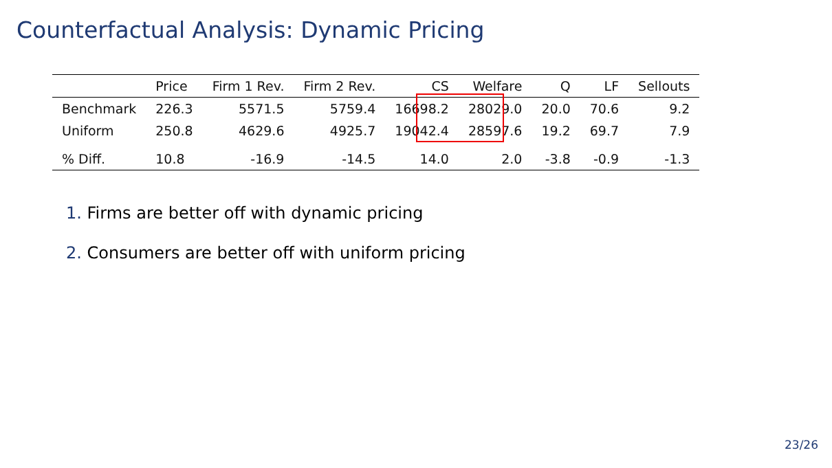Counterfactual Analysis: Dynamic Pricing
| | Price | Firm 1 Rev. | Firm 2 Rev. | CS | Welfare | Q | LF | Sellouts |
| --- | --- | --- | --- | --- | --- | --- | --- | --- |
| Benchmark | 226.3 | 5571.5 | 5759.4 | 16698.2 | 28029.0 | 20.0 | 70.6 | 9.2 |
| Uniform | 250.8 | 4629.6 | 4925.7 | 19042.4 | 28597.6 | 19.2 | 69.7 | 7.9 |
| % Diff. | 10.8 | -16.9 | -14.5 | 14.0 | 2.0 | -3.8 | -0.9 | -1.3 |
1. Firms are better off with dynamic pricing
2. Consumers are better off with uniform pricing
23/26